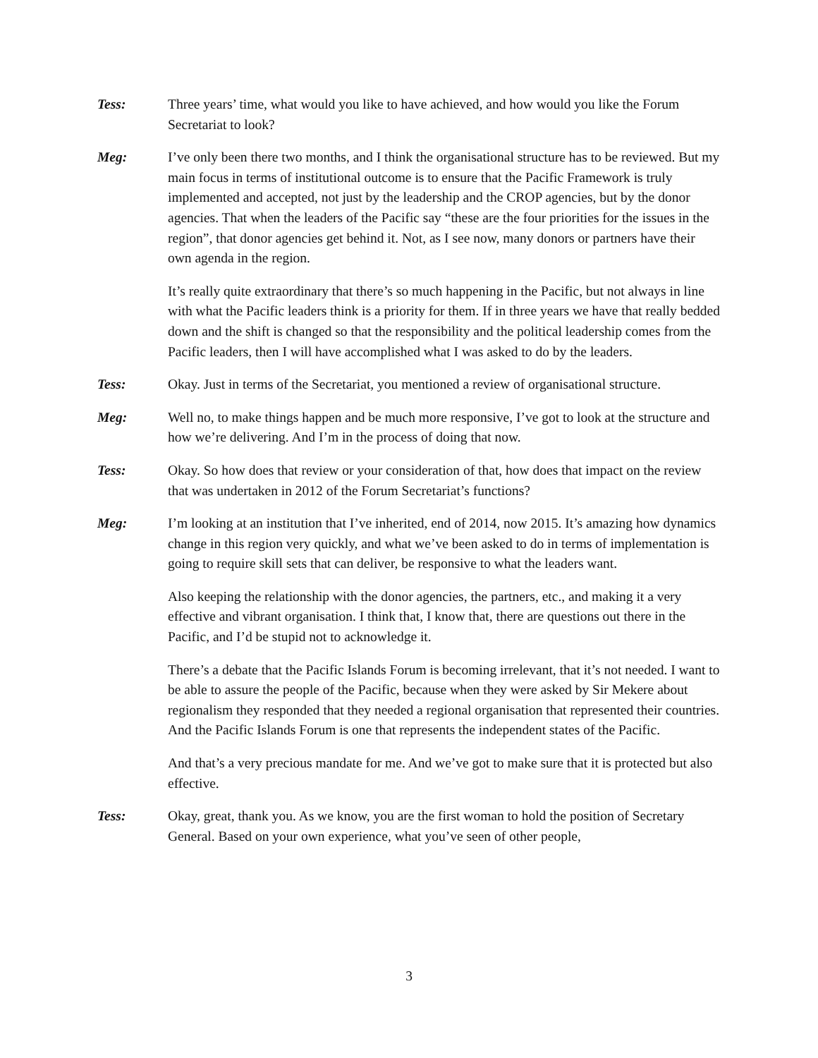Tess: Three years’ time, what would you like to have achieved, and how would you like the Forum Secretariat to look?
Meg: I’ve only been there two months, and I think the organisational structure has to be reviewed. But my main focus in terms of institutional outcome is to ensure that the Pacific Framework is truly implemented and accepted, not just by the leadership and the CROP agencies, but by the donor agencies. That when the leaders of the Pacific say “these are the four priorities for the issues in the region”, that donor agencies get behind it. Not, as I see now, many donors or partners have their own agenda in the region.
It’s really quite extraordinary that there’s so much happening in the Pacific, but not always in line with what the Pacific leaders think is a priority for them. If in three years we have that really bedded down and the shift is changed so that the responsibility and the political leadership comes from the Pacific leaders, then I will have accomplished what I was asked to do by the leaders.
Tess: Okay. Just in terms of the Secretariat, you mentioned a review of organisational structure.
Meg: Well no, to make things happen and be much more responsive, I’ve got to look at the structure and how we’re delivering. And I’m in the process of doing that now.
Tess: Okay. So how does that review or your consideration of that, how does that impact on the review that was undertaken in 2012 of the Forum Secretariat’s functions?
Meg: I’m looking at an institution that I’ve inherited, end of 2014, now 2015. It’s amazing how dynamics change in this region very quickly, and what we’ve been asked to do in terms of implementation is going to require skill sets that can deliver, be responsive to what the leaders want.
Also keeping the relationship with the donor agencies, the partners, etc., and making it a very effective and vibrant organisation. I think that, I know that, there are questions out there in the Pacific, and I’d be stupid not to acknowledge it.
There’s a debate that the Pacific Islands Forum is becoming irrelevant, that it’s not needed. I want to be able to assure the people of the Pacific, because when they were asked by Sir Mekere about regionalism they responded that they needed a regional organisation that represented their countries. And the Pacific Islands Forum is one that represents the independent states of the Pacific.
And that’s a very precious mandate for me. And we’ve got to make sure that it is protected but also effective.
Tess: Okay, great, thank you. As we know, you are the first woman to hold the position of Secretary General. Based on your own experience, what you’ve seen of other people,
3